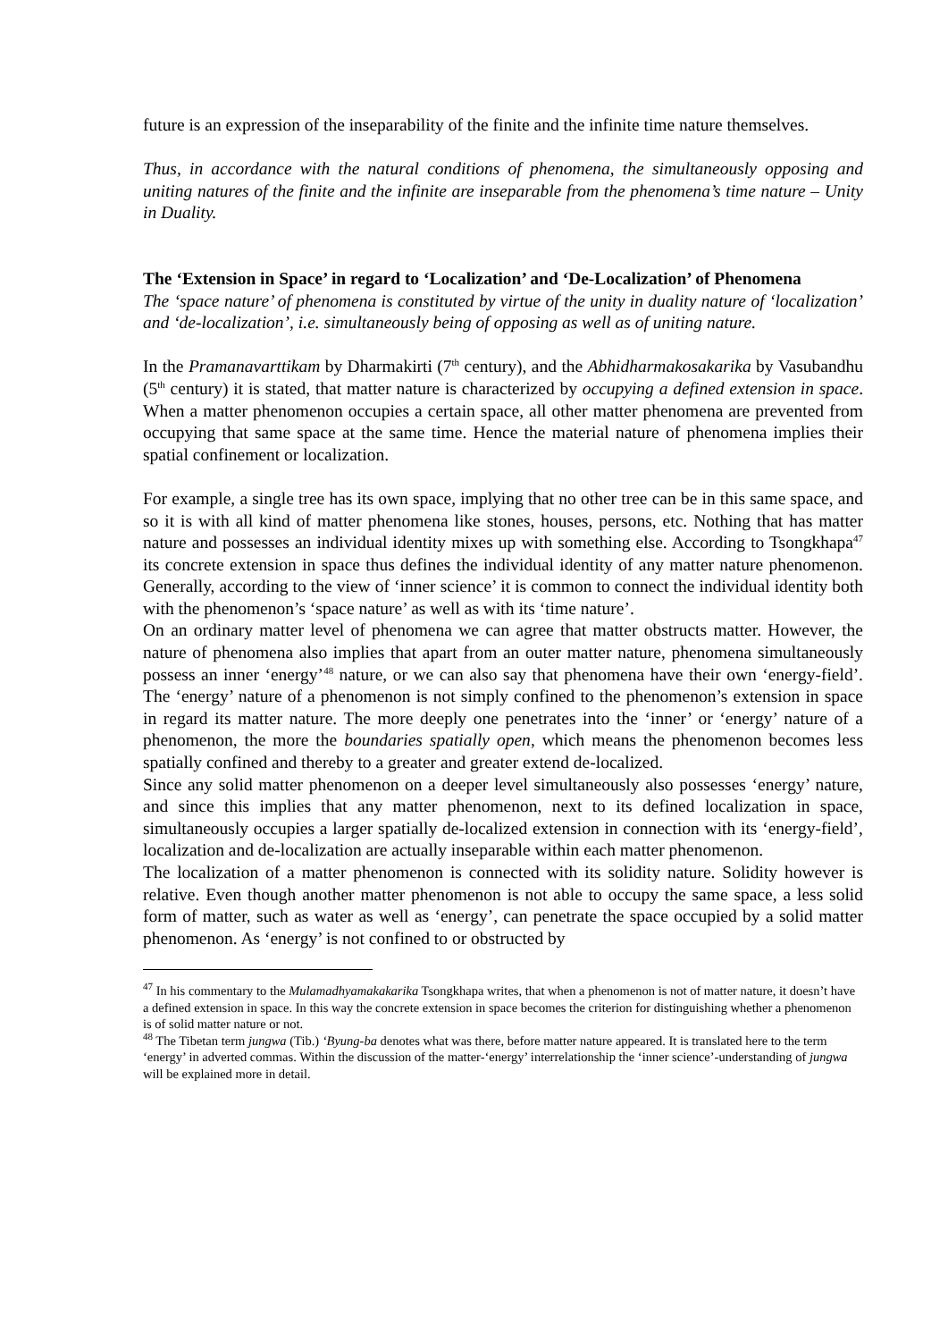future is an expression of the inseparability of the finite and the infinite time nature themselves.
Thus, in accordance with the natural conditions of phenomena, the simultaneously opposing and uniting natures of the finite and the infinite are inseparable from the phenomena’s time nature – Unity in Duality.
The ‘Extension in Space’ in regard to ‘Localization’ and ‘De-Localization’ of Phenomena
The ‘space nature’ of phenomena is constituted by virtue of the unity in duality nature of ‘localization’ and ‘de-localization’, i.e. simultaneously being of opposing as well as of uniting nature.
In the Pramanavarttikam by Dharmakirti (7<sup>th</sup> century), and the Abhidharmakosakarika by Vasubandhu (5<sup>th</sup> century) it is stated, that matter nature is characterized by occupying a defined extension in space. When a matter phenomenon occupies a certain space, all other matter phenomena are prevented from occupying that same space at the same time. Hence the material nature of phenomena implies their spatial confinement or localization.
For example, a single tree has its own space, implying that no other tree can be in this same space, and so it is with all kind of matter phenomena like stones, houses, persons, etc. Nothing that has matter nature and possesses an individual identity mixes up with something else. According to Tsongkhapa<sup>47</sup> its concrete extension in space thus defines the individual identity of any matter nature phenomenon. Generally, according to the view of ‘inner science’ it is common to connect the individual identity both with the phenomenon’s ‘space nature’ as well as with its ‘time nature’.
On an ordinary matter level of phenomena we can agree that matter obstructs matter. However, the nature of phenomena also implies that apart from an outer matter nature, phenomena simultaneously possess an inner ‘energy’<sup>48</sup> nature, or we can also say that phenomena have their own ‘energy-field’. The ‘energy’ nature of a phenomenon is not simply confined to the phenomenon’s extension in space in regard its matter nature. The more deeply one penetrates into the ‘inner’ or ‘energy’ nature of a phenomenon, the more the boundaries spatially open, which means the phenomenon becomes less spatially confined and thereby to a greater and greater extend de-localized.
Since any solid matter phenomenon on a deeper level simultaneously also possesses ‘energy’ nature, and since this implies that any matter phenomenon, next to its defined localization in space, simultaneously occupies a larger spatially de-localized extension in connection with its ‘energy-field’, localization and de-localization are actually inseparable within each matter phenomenon.
The localization of a matter phenomenon is connected with its solidity nature. Solidity however is relative. Even though another matter phenomenon is not able to occupy the same space, a less solid form of matter, such as water as well as ‘energy’, can penetrate the space occupied by a solid matter phenomenon. As ‘energy’ is not confined to or obstructed by
<sup>47</sup> In his commentary to the Mulamadhyamakakarika Tsongkhapa writes, that when a phenomenon is not of matter nature, it doesn’t have a defined extension in space. In this way the concrete extension in space becomes the criterion for distinguishing whether a phenomenon is of solid matter nature or not.
<sup>48</sup> The Tibetan term jungwa (Tib.) ‘Byung-ba denotes what was there, before matter nature appeared. It is translated here to the term ‘energy’ in adverted commas. Within the discussion of the matter-‘energy’ interrelationship the ‘inner science’-understanding of jungwa will be explained more in detail.